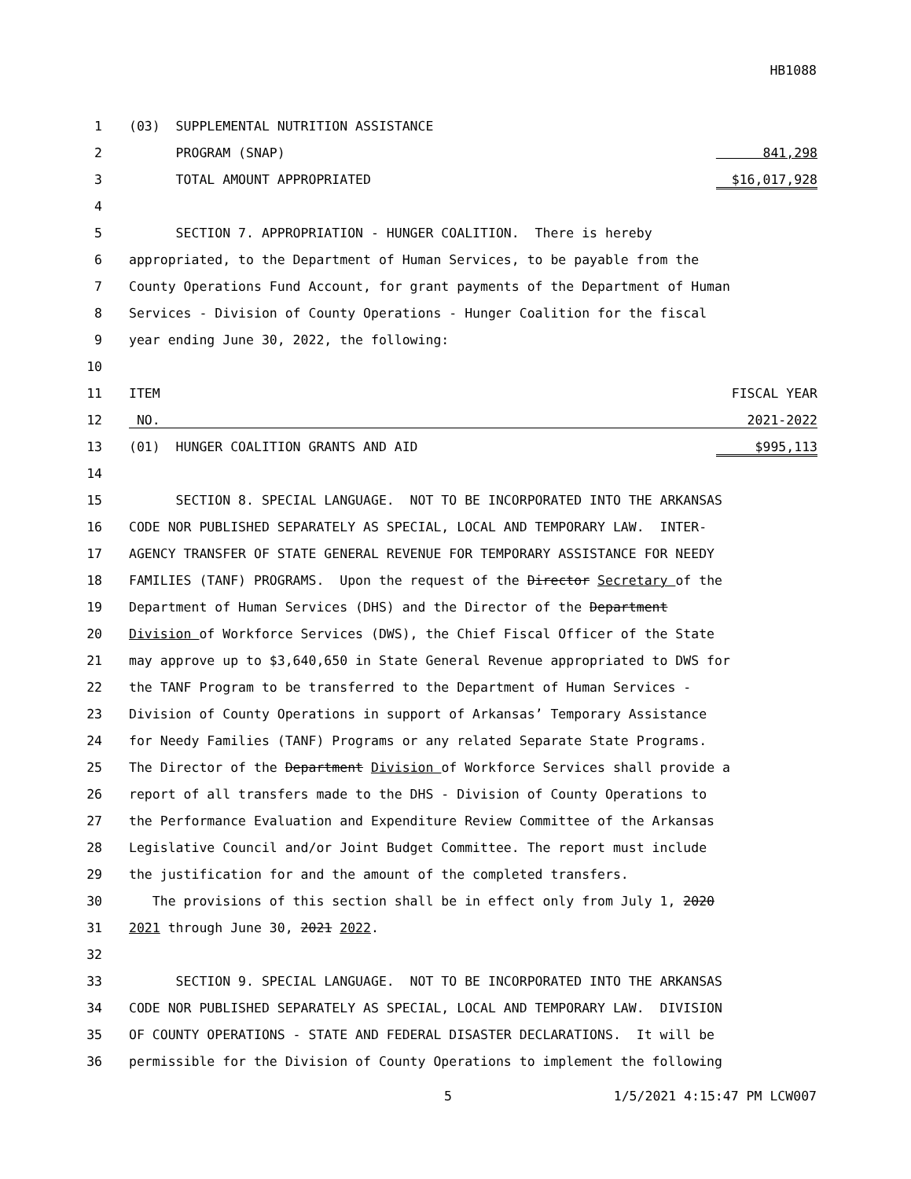HB1088
1 (03) SUPPLEMENTAL NUTRITION ASSISTANCE
2 PROGRAM (SNAP) 841,298
3 TOTAL AMOUNT APPROPRIATED $16,017,928
4
5 SECTION 7. APPROPRIATION - HUNGER COALITION. There is hereby
6 appropriated, to the Department of Human Services, to be payable from the
7 County Operations Fund Account, for grant payments of the Department of Human
8 Services - Division of County Operations - Hunger Coalition for the fiscal
9 year ending June 30, 2022, the following:
10
11 ITEM FISCAL YEAR
12 NO. 2021-2022
13 (01) HUNGER COALITION GRANTS AND AID $995,113
14
15 SECTION 8. SPECIAL LANGUAGE. NOT TO BE INCORPORATED INTO THE ARKANSAS
16 CODE NOR PUBLISHED SEPARATELY AS SPECIAL, LOCAL AND TEMPORARY LAW. INTER-
17 AGENCY TRANSFER OF STATE GENERAL REVENUE FOR TEMPORARY ASSISTANCE FOR NEEDY
18 FAMILIES (TANF) PROGRAMS. Upon the request of the Director Secretary of the
19 Department of Human Services (DHS) and the Director of the Department
20 Division of Workforce Services (DWS), the Chief Fiscal Officer of the State
21 may approve up to $3,640,650 in State General Revenue appropriated to DWS for
22 the TANF Program to be transferred to the Department of Human Services -
23 Division of County Operations in support of Arkansas’ Temporary Assistance
24 for Needy Families (TANF) Programs or any related Separate State Programs.
25 The Director of the Department Division of Workforce Services shall provide a
26 report of all transfers made to the DHS - Division of County Operations to
27 the Performance Evaluation and Expenditure Review Committee of the Arkansas
28 Legislative Council and/or Joint Budget Committee. The report must include
29 the justification for and the amount of the completed transfers.
30 The provisions of this section shall be in effect only from July 1, 2020
31 2021 through June 30, 2021 2022.
32
33 SECTION 9. SPECIAL LANGUAGE. NOT TO BE INCORPORATED INTO THE ARKANSAS
34 CODE NOR PUBLISHED SEPARATELY AS SPECIAL, LOCAL AND TEMPORARY LAW. DIVISION
35 OF COUNTY OPERATIONS - STATE AND FEDERAL DISASTER DECLARATIONS. It will be
36 permissible for the Division of County Operations to implement the following
5 1/5/2021 4:15:47 PM LCW007